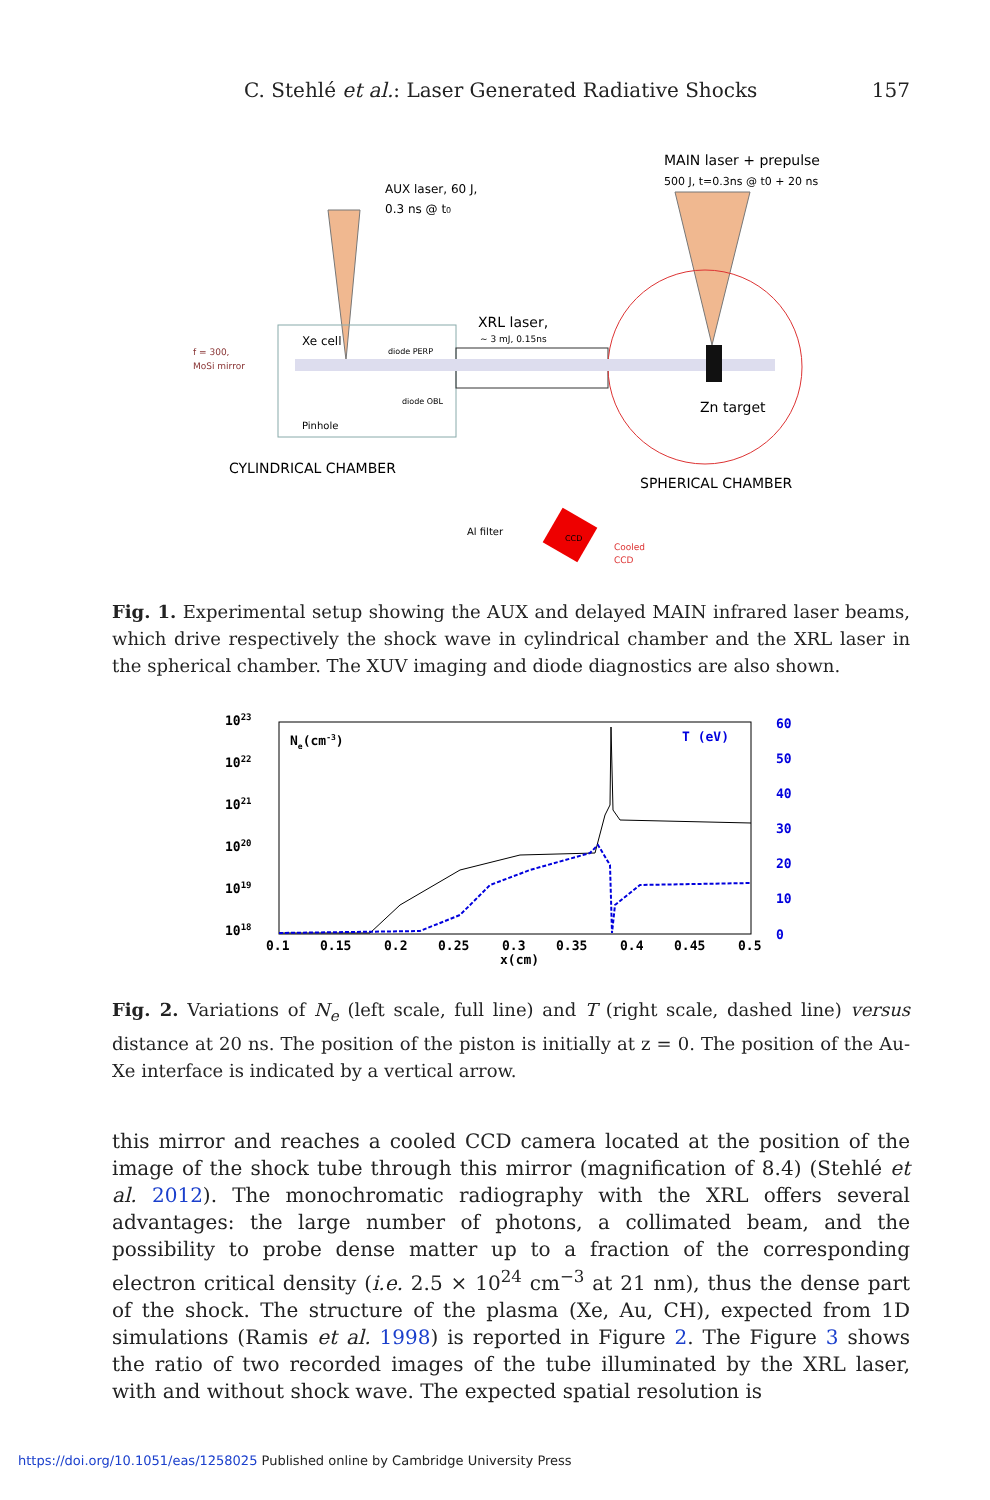C. Stehlé et al.: Laser Generated Radiative Shocks 157
AUX laser, 60 J,
0.3 ns @ t0
MAIN laser + prepulse
500 J, t=0.3ns @ t0 + 20 ns
XRL laser,
~ 3 mJ, 0.15ns
Xe cell
diode PERP
diode OBL
f = 300,
MoSi mirror
Pinhole
Zn target
CYLINDRICAL CHAMBER
SPHERICAL CHAMBER
Al filter
CCD
Cooled
CCD
Fig. 1. Experimental setup showing the AUX and delayed MAIN infrared laser beams, which drive respectively the shock wave in cylindrical chamber and the XRL laser in the spherical chamber. The XUV imaging and diode diagnostics are also shown.
1023
1022
1021
1020
1019
1018
60
50
40
30
20
10
0
T (eV)
Ne(cm-3)
0.1
0.15
0.2
0.25
0.3
0.35
0.4
0.45
0.5
x(cm)
Fig. 2. Variations of N<sub>e</sub> (left scale, full line) and T (right scale, dashed line) versus distance at 20 ns. The position of the piston is initially at z = 0. The position of the Au-Xe interface is indicated by a vertical arrow.
this mirror and reaches a cooled CCD camera located at the position of the image of the shock tube through this mirror (magnification of 8.4) (Stehlé et al. 2012). The monochromatic radiography with the XRL offers several advantages: the large number of photons, a collimated beam, and the possibility to probe dense matter up to a fraction of the corresponding electron critical density (i.e. 2.5 × 10<sup>24</sup> cm<sup>−3</sup> at 21 nm), thus the dense part of the shock. The structure of the plasma (Xe, Au, CH), expected from 1D simulations (Ramis et al. 1998) is reported in Figure 2. The Figure 3 shows the ratio of two recorded images of the tube illuminated by the XRL laser, with and without shock wave. The expected spatial resolution is
https://doi.org/10.1051/eas/1258025 Published online by Cambridge University Press